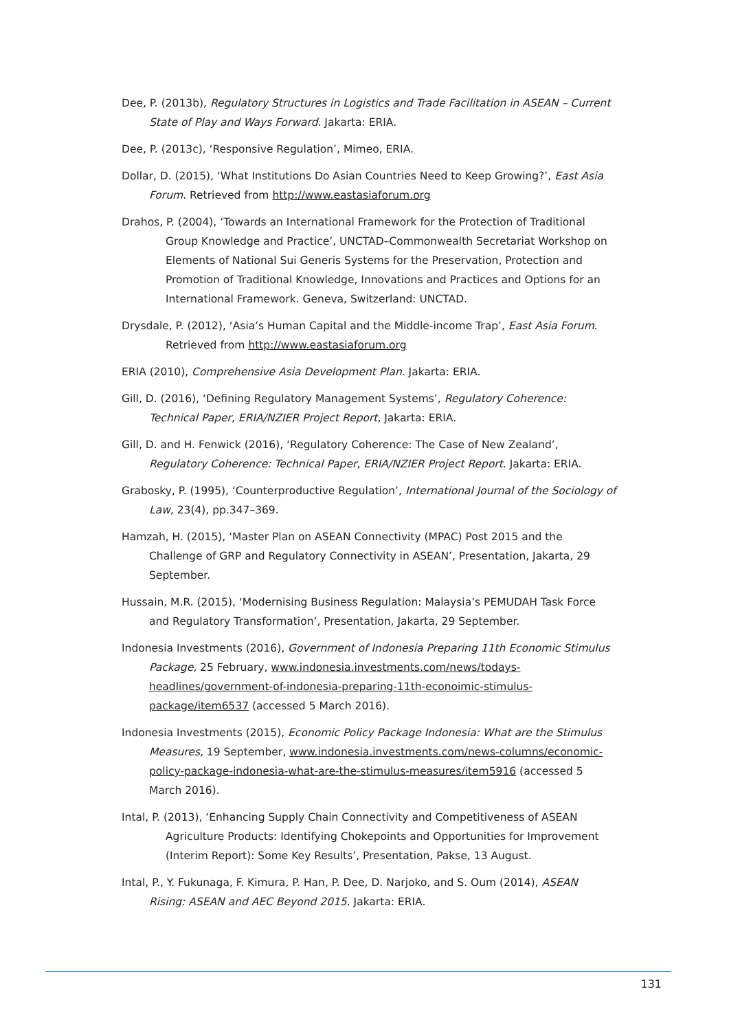Dee, P. (2013b), Regulatory Structures in Logistics and Trade Facilitation in ASEAN – Current State of Play and Ways Forward. Jakarta: ERIA.
Dee, P. (2013c), ‘Responsive Regulation’, Mimeo, ERIA.
Dollar, D. (2015), ‘What Institutions Do Asian Countries Need to Keep Growing?’, East Asia Forum. Retrieved from http://www.eastasiaforum.org
Drahos, P. (2004), ‘Towards an International Framework for the Protection of Traditional Group Knowledge and Practice’, UNCTAD–Commonwealth Secretariat Workshop on Elements of National Sui Generis Systems for the Preservation, Protection and Promotion of Traditional Knowledge, Innovations and Practices and Options for an International Framework. Geneva, Switzerland: UNCTAD.
Drysdale, P. (2012), ‘Asia’s Human Capital and the Middle-income Trap’, East Asia Forum. Retrieved from http://www.eastasiaforum.org
ERIA (2010), Comprehensive Asia Development Plan. Jakarta: ERIA.
Gill, D. (2016), ‘Defining Regulatory Management Systems’, Regulatory Coherence: Technical Paper, ERIA/NZIER Project Report, Jakarta: ERIA.
Gill, D. and H. Fenwick (2016), ‘Regulatory Coherence: The Case of New Zealand’, Regulatory Coherence: Technical Paper, ERIA/NZIER Project Report. Jakarta: ERIA.
Grabosky, P. (1995), ‘Counterproductive Regulation’, International Journal of the Sociology of Law, 23(4), pp.347–369.
Hamzah, H. (2015), ‘Master Plan on ASEAN Connectivity (MPAC) Post 2015 and the Challenge of GRP and Regulatory Connectivity in ASEAN’, Presentation, Jakarta, 29 September.
Hussain, M.R. (2015), ‘Modernising Business Regulation: Malaysia’s PEMUDAH Task Force and Regulatory Transformation’, Presentation, Jakarta, 29 September.
Indonesia Investments (2016), Government of Indonesia Preparing 11th Economic Stimulus Package, 25 February, www.indonesia.investments.com/news/todays-headlines/government-of-indonesia-preparing-11th-econoimic-stimulus-package/item6537 (accessed 5 March 2016).
Indonesia Investments (2015), Economic Policy Package Indonesia: What are the Stimulus Measures, 19 September, www.indonesia.investments.com/news-columns/economic-policy-package-indonesia-what-are-the-stimulus-measures/item5916 (accessed 5 March 2016).
Intal, P. (2013), ‘Enhancing Supply Chain Connectivity and Competitiveness of ASEAN Agriculture Products: Identifying Chokepoints and Opportunities for Improvement (Interim Report): Some Key Results’, Presentation, Pakse, 13 August.
Intal, P., Y. Fukunaga, F. Kimura, P. Han, P. Dee, D. Narjoko, and S. Oum (2014), ASEAN Rising: ASEAN and AEC Beyond 2015. Jakarta: ERIA.
131